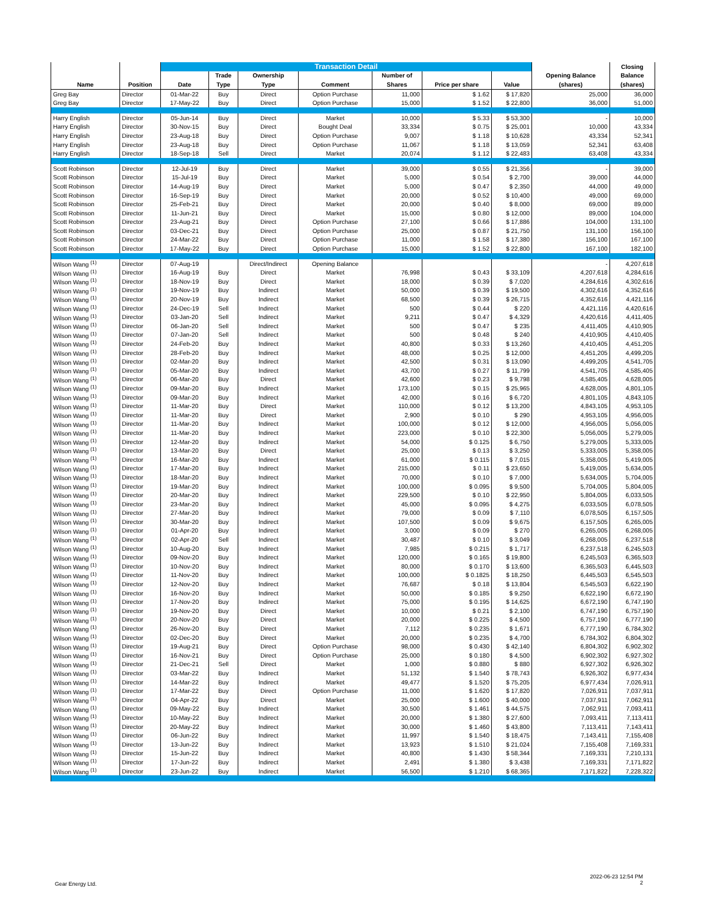| | | Transaction Detail | | | | | | | | Closing |
| --- | --- | --- | --- | --- | --- | --- | --- | --- | --- | --- |
| | | | Trade | Ownership | | Number of | | | Opening Balance | Balance |
| Name | Position | Date | Type | Type | Comment | Shares | Price per share | Value | (shares) | (shares) |
| Greg Bay | Director | 01-Mar-22 | Buy | Direct | Option Purchase | 11,000 | $ 1.62 | $ 17,820 | 25,000 | 36,000 |
| Greg Bay | Director | 17-May-22 | Buy | Direct | Option Purchase | 15,000 | $ 1.52 | $ 22,800 | 36,000 | 51,000 |
| Harry English | Director | 05-Jun-14 | Buy | Direct | Market | 10,000 | $ 5.33 | $ 53,300 | - | 10,000 |
| Harry English | Director | 30-Nov-15 | Buy | Direct | Bought Deal | 33,334 | $ 0.75 | $ 25,001 | 10,000 | 43,334 |
| Harry English | Director | 23-Aug-18 | Buy | Direct | Option Purchase | 9,007 | $ 1.18 | $ 10,628 | 43,334 | 52,341 |
| Harry English | Director | 23-Aug-18 | Buy | Direct | Option Purchase | 11,067 | $ 1.18 | $ 13,059 | 52,341 | 63,408 |
| Harry English | Director | 18-Sep-18 | Sell | Direct | Market | 20,074 | $ 1.12 | $ 22,483 | 63,408 | 43,334 |
| Scott Robinson | Director | 12-Jul-19 | Buy | Direct | Market | 39,000 | $ 0.55 | $ 21,356 | - | 39,000 |
| Scott Robinson | Director | 15-Jul-19 | Buy | Direct | Market | 5,000 | $ 0.54 | $ 2,700 | 39,000 | 44,000 |
| Scott Robinson | Director | 14-Aug-19 | Buy | Direct | Market | 5,000 | $ 0.47 | $ 2,350 | 44,000 | 49,000 |
| Scott Robinson | Director | 16-Sep-19 | Buy | Direct | Market | 20,000 | $ 0.52 | $ 10,400 | 49,000 | 69,000 |
| Scott Robinson | Director | 25-Feb-21 | Buy | Direct | Market | 20,000 | $ 0.40 | $ 8,000 | 69,000 | 89,000 |
| Scott Robinson | Director | 11-Jun-21 | Buy | Direct | Market | 15,000 | $ 0.80 | $ 12,000 | 89,000 | 104,000 |
| Scott Robinson | Director | 23-Aug-21 | Buy | Direct | Option Purchase | 27,100 | $ 0.66 | $ 17,886 | 104,000 | 131,100 |
| Scott Robinson | Director | 03-Dec-21 | Buy | Direct | Option Purchase | 25,000 | $ 0.87 | $ 21,750 | 131,100 | 156,100 |
| Scott Robinson | Director | 24-Mar-22 | Buy | Direct | Option Purchase | 11,000 | $ 1.58 | $ 17,380 | 156,100 | 167,100 |
| Scott Robinson | Director | 17-May-22 | Buy | Direct | Option Purchase | 15,000 | $ 1.52 | $ 22,800 | 167,100 | 182,100 |
| Wilson Wang <sup>(1)</sup> | Director | 07-Aug-19 | | Direct/Indirect | Opening Balance | | | | - | 4,207,618 |
| Wilson Wang <sup>(1)</sup> | Director | 16-Aug-19 | Buy | Direct | Market | 76,998 | $ 0.43 | $ 33,109 | 4,207,618 | 4,284,616 |
| Wilson Wang <sup>(1)</sup> | Director | 18-Nov-19 | Buy | Direct | Market | 18,000 | $ 0.39 | $ 7,020 | 4,284,616 | 4,302,616 |
| Wilson Wang <sup>(1)</sup> | Director | 19-Nov-19 | Buy | Indirect | Market | 50,000 | $ 0.39 | $ 19,500 | 4,302,616 | 4,352,616 |
| Wilson Wang <sup>(1)</sup> | Director | 20-Nov-19 | Buy | Indirect | Market | 68,500 | $ 0.39 | $ 26,715 | 4,352,616 | 4,421,116 |
| Wilson Wang <sup>(1)</sup> | Director | 24-Dec-19 | Sell | Indirect | Market | 500 | $ 0.44 | $ 220 | 4,421,116 | 4,420,616 |
| Wilson Wang <sup>(1)</sup> | Director | 03-Jan-20 | Sell | Indirect | Market | 9,211 | $ 0.47 | $ 4,329 | 4,420,616 | 4,411,405 |
| Wilson Wang <sup>(1)</sup> | Director | 06-Jan-20 | Sell | Indirect | Market | 500 | $ 0.47 | $ 235 | 4,411,405 | 4,410,905 |
| Wilson Wang <sup>(1)</sup> | Director | 07-Jan-20 | Sell | Indirect | Market | 500 | $ 0.48 | $ 240 | 4,410,905 | 4,410,405 |
| Wilson Wang <sup>(1)</sup> | Director | 24-Feb-20 | Buy | Indirect | Market | 40,800 | $ 0.33 | $ 13,260 | 4,410,405 | 4,451,205 |
| Wilson Wang <sup>(1)</sup> | Director | 28-Feb-20 | Buy | Indirect | Market | 48,000 | $ 0.25 | $ 12,000 | 4,451,205 | 4,499,205 |
| Wilson Wang <sup>(1)</sup> | Director | 02-Mar-20 | Buy | Indirect | Market | 42,500 | $ 0.31 | $ 13,090 | 4,499,205 | 4,541,705 |
| Wilson Wang <sup>(1)</sup> | Director | 05-Mar-20 | Buy | Indirect | Market | 43,700 | $ 0.27 | $ 11,799 | 4,541,705 | 4,585,405 |
| Wilson Wang <sup>(1)</sup> | Director | 06-Mar-20 | Buy | Direct | Market | 42,600 | $ 0.23 | $ 9,798 | 4,585,405 | 4,628,005 |
| Wilson Wang <sup>(1)</sup> | Director | 09-Mar-20 | Buy | Indirect | Market | 173,100 | $ 0.15 | $ 25,965 | 4,628,005 | 4,801,105 |
| Wilson Wang <sup>(1)</sup> | Director | 09-Mar-20 | Buy | Indirect | Market | 42,000 | $ 0.16 | $ 6,720 | 4,801,105 | 4,843,105 |
| Wilson Wang <sup>(1)</sup> | Director | 11-Mar-20 | Buy | Direct | Market | 110,000 | $ 0.12 | $ 13,200 | 4,843,105 | 4,953,105 |
| Wilson Wang <sup>(1)</sup> | Director | 11-Mar-20 | Buy | Direct | Market | 2,900 | $ 0.10 | $ 290 | 4,953,105 | 4,956,005 |
| Wilson Wang <sup>(1)</sup> | Director | 11-Mar-20 | Buy | Indirect | Market | 100,000 | $ 0.12 | $ 12,000 | 4,956,005 | 5,056,005 |
| Wilson Wang <sup>(1)</sup> | Director | 11-Mar-20 | Buy | Indirect | Market | 223,000 | $ 0.10 | $ 22,300 | 5,056,005 | 5,279,005 |
| Wilson Wang <sup>(1)</sup> | Director | 12-Mar-20 | Buy | Indirect | Market | 54,000 | $ 0.125 | $ 6,750 | 5,279,005 | 5,333,005 |
| Wilson Wang <sup>(1)</sup> | Director | 13-Mar-20 | Buy | Direct | Market | 25,000 | $ 0.13 | $ 3,250 | 5,333,005 | 5,358,005 |
| Wilson Wang <sup>(1)</sup> | Director | 16-Mar-20 | Buy | Indirect | Market | 61,000 | $ 0.115 | $ 7,015 | 5,358,005 | 5,419,005 |
| Wilson Wang <sup>(1)</sup> | Director | 17-Mar-20 | Buy | Indirect | Market | 215,000 | $ 0.11 | $ 23,650 | 5,419,005 | 5,634,005 |
| Wilson Wang <sup>(1)</sup> | Director | 18-Mar-20 | Buy | Indirect | Market | 70,000 | $ 0.10 | $ 7,000 | 5,634,005 | 5,704,005 |
| Wilson Wang <sup>(1)</sup> | Director | 19-Mar-20 | Buy | Indirect | Market | 100,000 | $ 0.095 | $ 9,500 | 5,704,005 | 5,804,005 |
| Wilson Wang <sup>(1)</sup> | Director | 20-Mar-20 | Buy | Indirect | Market | 229,500 | $ 0.10 | $ 22,950 | 5,804,005 | 6,033,505 |
| Wilson Wang <sup>(1)</sup> | Director | 23-Mar-20 | Buy | Indirect | Market | 45,000 | $ 0.095 | $ 4,275 | 6,033,505 | 6,078,505 |
| Wilson Wang <sup>(1)</sup> | Director | 27-Mar-20 | Buy | Indirect | Market | 79,000 | $ 0.09 | $ 7,110 | 6,078,505 | 6,157,505 |
| Wilson Wang <sup>(1)</sup> | Director | 30-Mar-20 | Buy | Indirect | Market | 107,500 | $ 0.09 | $ 9,675 | 6,157,505 | 6,265,005 |
| Wilson Wang <sup>(1)</sup> | Director | 01-Apr-20 | Buy | Indirect | Market | 3,000 | $ 0.09 | $ 270 | 6,265,005 | 6,268,005 |
| Wilson Wang <sup>(1)</sup> | Director | 02-Apr-20 | Sell | Indirect | Market | 30,487 | $ 0.10 | $ 3,049 | 6,268,005 | 6,237,518 |
| Wilson Wang <sup>(1)</sup> | Director | 10-Aug-20 | Buy | Indirect | Market | 7,985 | $ 0.215 | $ 1,717 | 6,237,518 | 6,245,503 |
| Wilson Wang <sup>(1)</sup> | Director | 09-Nov-20 | Buy | Indirect | Market | 120,000 | $ 0.165 | $ 19,800 | 6,245,503 | 6,365,503 |
| Wilson Wang <sup>(1)</sup> | Director | 10-Nov-20 | Buy | Indirect | Market | 80,000 | $ 0.170 | $ 13,600 | 6,365,503 | 6,445,503 |
| Wilson Wang <sup>(1)</sup> | Director | 11-Nov-20 | Buy | Indirect | Market | 100,000 | $ 0.1825 | $ 18,250 | 6,445,503 | 6,545,503 |
| Wilson Wang <sup>(1)</sup> | Director | 12-Nov-20 | Buy | Indirect | Market | 76,687 | $ 0.18 | $ 13,804 | 6,545,503 | 6,622,190 |
| Wilson Wang <sup>(1)</sup> | Director | 16-Nov-20 | Buy | Indirect | Market | 50,000 | $ 0.185 | $ 9,250 | 6,622,190 | 6,672,190 |
| Wilson Wang <sup>(1)</sup> | Director | 17-Nov-20 | Buy | Indirect | Market | 75,000 | $ 0.195 | $ 14,625 | 6,672,190 | 6,747,190 |
| Wilson Wang <sup>(1)</sup> | Director | 19-Nov-20 | Buy | Direct | Market | 10,000 | $ 0.21 | $ 2,100 | 6,747,190 | 6,757,190 |
| Wilson Wang <sup>(1)</sup> | Director | 20-Nov-20 | Buy | Direct | Market | 20,000 | $ 0.225 | $ 4,500 | 6,757,190 | 6,777,190 |
| Wilson Wang <sup>(1)</sup> | Director | 26-Nov-20 | Buy | Direct | Market | 7,112 | $ 0.235 | $ 1,671 | 6,777,190 | 6,784,302 |
| Wilson Wang <sup>(1)</sup> | Director | 02-Dec-20 | Buy | Direct | Market | 20,000 | $ 0.235 | $ 4,700 | 6,784,302 | 6,804,302 |
| Wilson Wang <sup>(1)</sup> | Director | 19-Aug-21 | Buy | Direct | Option Purchase | 98,000 | $ 0.430 | $ 42,140 | 6,804,302 | 6,902,302 |
| Wilson Wang <sup>(1)</sup> | Director | 16-Nov-21 | Buy | Direct | Option Purchase | 25,000 | $ 0.180 | $ 4,500 | 6,902,302 | 6,927,302 |
| Wilson Wang <sup>(1)</sup> | Director | 21-Dec-21 | Sell | Direct | Market | 1,000 | $ 0.880 | $ 880 | 6,927,302 | 6,926,302 |
| Wilson Wang <sup>(1)</sup> | Director | 03-Mar-22 | Buy | Indirect | Market | 51,132 | $ 1.540 | $ 78,743 | 6,926,302 | 6,977,434 |
| Wilson Wang <sup>(1)</sup> | Director | 14-Mar-22 | Buy | Indirect | Market | 49,477 | $ 1.520 | $ 75,205 | 6,977,434 | 7,026,911 |
| Wilson Wang <sup>(1)</sup> | Director | 17-Mar-22 | Buy | Direct | Option Purchase | 11,000 | $ 1.620 | $ 17,820 | 7,026,911 | 7,037,911 |
| Wilson Wang <sup>(1)</sup> | Director | 04-Apr-22 | Buy | Direct | Market | 25,000 | $ 1.600 | $ 40,000 | 7,037,911 | 7,062,911 |
| Wilson Wang <sup>(1)</sup> | Director | 09-May-22 | Buy | Indirect | Market | 30,500 | $ 1.461 | $ 44,575 | 7,062,911 | 7,093,411 |
| Wilson Wang <sup>(1)</sup> | Director | 10-May-22 | Buy | Indirect | Market | 20,000 | $ 1.380 | $ 27,600 | 7,093,411 | 7,113,411 |
| Wilson Wang <sup>(1)</sup> | Director | 20-May-22 | Buy | Indirect | Market | 30,000 | $ 1.460 | $ 43,800 | 7,113,411 | 7,143,411 |
| Wilson Wang <sup>(1)</sup> | Director | 06-Jun-22 | Buy | Indirect | Market | 11,997 | $ 1.540 | $ 18,475 | 7,143,411 | 7,155,408 |
| Wilson Wang <sup>(1)</sup> | Director | 13-Jun-22 | Buy | Indirect | Market | 13,923 | $ 1.510 | $ 21,024 | 7,155,408 | 7,169,331 |
| Wilson Wang <sup>(1)</sup> | Director | 15-Jun-22 | Buy | Indirect | Market | 40,800 | $ 1.430 | $ 58,344 | 7,169,331 | 7,210,131 |
| Wilson Wang <sup>(1)</sup> | Director | 17-Jun-22 | Buy | Indirect | Market | 2,491 | $ 1.380 | $ 3,438 | 7,169,331 | 7,171,822 |
| Wilson Wang <sup>(1)</sup> | Director | 23-Jun-22 | Buy | Indirect | Market | 56,500 | $ 1.210 | $ 68,365 | 7,171,822 | 7,228,322 |
Gear Energy Ltd.
2022-06-23 12:54 PM
2